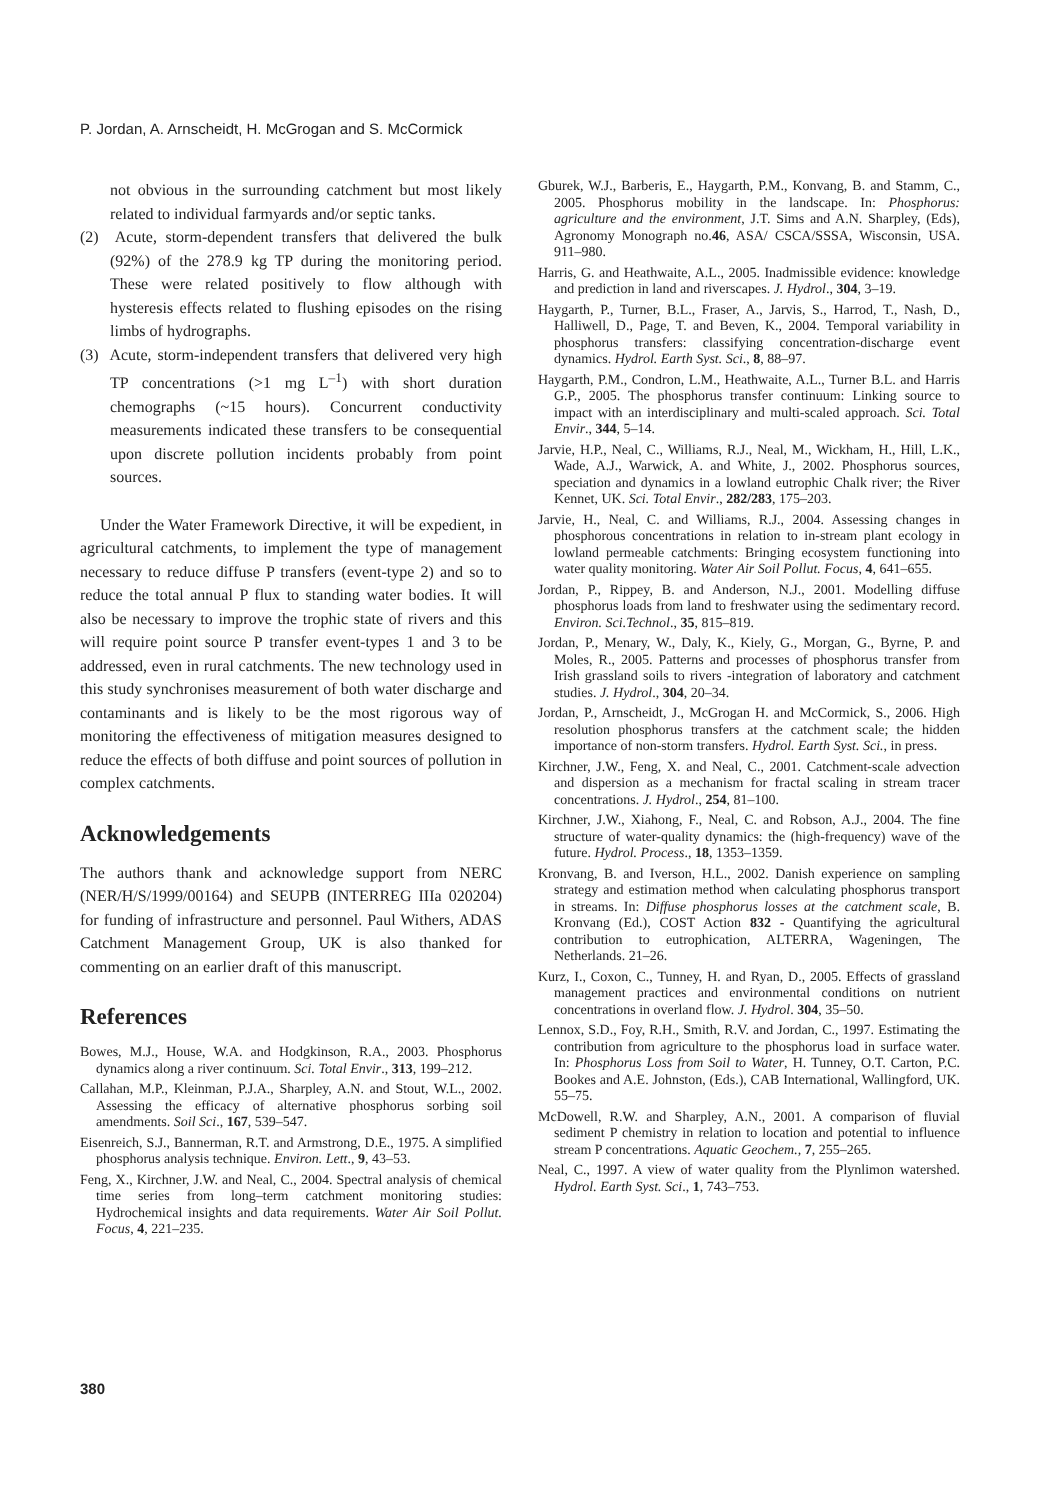P. Jordan, A. Arnscheidt, H. McGrogan and S. McCormick
not obvious in the surrounding catchment but most likely related to individual farmyards and/or septic tanks.
(2) Acute, storm-dependent transfers that delivered the bulk (92%) of the 278.9 kg TP during the monitoring period. These were related positively to flow although with hysteresis effects related to flushing episodes on the rising limbs of hydrographs.
(3) Acute, storm-independent transfers that delivered very high TP concentrations (>1 mg L<sup>–1</sup>) with short duration chemographs (~15 hours). Concurrent conductivity measurements indicated these transfers to be consequential upon discrete pollution incidents probably from point sources.
Under the Water Framework Directive, it will be expedient, in agricultural catchments, to implement the type of management necessary to reduce diffuse P transfers (event-type 2) and so to reduce the total annual P flux to standing water bodies. It will also be necessary to improve the trophic state of rivers and this will require point source P transfer event-types 1 and 3 to be addressed, even in rural catchments. The new technology used in this study synchronises measurement of both water discharge and contaminants and is likely to be the most rigorous way of monitoring the effectiveness of mitigation measures designed to reduce the effects of both diffuse and point sources of pollution in complex catchments.
Acknowledgements
The authors thank and acknowledge support from NERC (NER/H/S/1999/00164) and SEUPB (INTERREG IIIa 020204) for funding of infrastructure and personnel. Paul Withers, ADAS Catchment Management Group, UK is also thanked for commenting on an earlier draft of this manuscript.
References
Bowes, M.J., House, W.A. and Hodgkinson, R.A., 2003. Phosphorus dynamics along a river continuum. Sci. Total Envir., 313, 199–212.
Callahan, M.P., Kleinman, P.J.A., Sharpley, A.N. and Stout, W.L., 2002. Assessing the efficacy of alternative phosphorus sorbing soil amendments. Soil Sci., 167, 539–547.
Eisenreich, S.J., Bannerman, R.T. and Armstrong, D.E., 1975. A simplified phosphorus analysis technique. Environ. Lett., 9, 43–53.
Feng, X., Kirchner, J.W. and Neal, C., 2004. Spectral analysis of chemical time series from long–term catchment monitoring studies: Hydrochemical insights and data requirements. Water Air Soil Pollut. Focus, 4, 221–235.
Gburek, W.J., Barberis, E., Haygarth, P.M., Konvang, B. and Stamm, C., 2005. Phosphorus mobility in the landscape. In: Phosphorus: agriculture and the environment, J.T. Sims and A.N. Sharpley, (Eds), Agronomy Monograph no.46, ASA/ CSCA/SSSA, Wisconsin, USA. 911–980.
Harris, G. and Heathwaite, A.L., 2005. Inadmissible evidence: knowledge and prediction in land and riverscapes. J. Hydrol., 304, 3–19.
Haygarth, P., Turner, B.L., Fraser, A., Jarvis, S., Harrod, T., Nash, D., Halliwell, D., Page, T. and Beven, K., 2004. Temporal variability in phosphorus transfers: classifying concentration-discharge event dynamics. Hydrol. Earth Syst. Sci., 8, 88–97.
Haygarth, P.M., Condron, L.M., Heathwaite, A.L., Turner B.L. and Harris G.P., 2005. The phosphorus transfer continuum: Linking source to impact with an interdisciplinary and multi-scaled approach. Sci. Total Envir., 344, 5–14.
Jarvie, H.P., Neal, C., Williams, R.J., Neal, M., Wickham, H., Hill, L.K., Wade, A.J., Warwick, A. and White, J., 2002. Phosphorus sources, speciation and dynamics in a lowland eutrophic Chalk river; the River Kennet, UK. Sci. Total Envir., 282/283, 175–203.
Jarvie, H., Neal, C. and Williams, R.J., 2004. Assessing changes in phosphorous concentrations in relation to in-stream plant ecology in lowland permeable catchments: Bringing ecosystem functioning into water quality monitoring. Water Air Soil Pollut. Focus, 4, 641–655.
Jordan, P., Rippey, B. and Anderson, N.J., 2001. Modelling diffuse phosphorus loads from land to freshwater using the sedimentary record. Environ. Sci.Technol., 35, 815–819.
Jordan, P., Menary, W., Daly, K., Kiely, G., Morgan, G., Byrne, P. and Moles, R., 2005. Patterns and processes of phosphorus transfer from Irish grassland soils to rivers -integration of laboratory and catchment studies. J. Hydrol., 304, 20–34.
Jordan, P., Arnscheidt, J., McGrogan H. and McCormick, S., 2006. High resolution phosphorus transfers at the catchment scale; the hidden importance of non-storm transfers. Hydrol. Earth Syst. Sci., in press.
Kirchner, J.W., Feng, X. and Neal, C., 2001. Catchment-scale advection and dispersion as a mechanism for fractal scaling in stream tracer concentrations. J. Hydrol., 254, 81–100.
Kirchner, J.W., Xiahong, F., Neal, C. and Robson, A.J., 2004. The fine structure of water-quality dynamics: the (high-frequency) wave of the future. Hydrol. Process., 18, 1353–1359.
Kronvang, B. and Iverson, H.L., 2002. Danish experience on sampling strategy and estimation method when calculating phosphorus transport in streams. In: Diffuse phosphorus losses at the catchment scale, B. Kronvang (Ed.), COST Action 832 - Quantifying the agricultural contribution to eutrophication, ALTERRA, Wageningen, The Netherlands. 21–26.
Kurz, I., Coxon, C., Tunney, H. and Ryan, D., 2005. Effects of grassland management practices and environmental conditions on nutrient concentrations in overland flow. J. Hydrol. 304, 35–50.
Lennox, S.D., Foy, R.H., Smith, R.V. and Jordan, C., 1997. Estimating the contribution from agriculture to the phosphorus load in surface water. In: Phosphorus Loss from Soil to Water, H. Tunney, O.T. Carton, P.C. Bookes and A.E. Johnston, (Eds.), CAB International, Wallingford, UK. 55–75.
McDowell, R.W. and Sharpley, A.N., 2001. A comparison of fluvial sediment P chemistry in relation to location and potential to influence stream P concentrations. Aquatic Geochem., 7, 255–265.
Neal, C., 1997. A view of water quality from the Plynlimon watershed. Hydrol. Earth Syst. Sci., 1, 743–753.
380